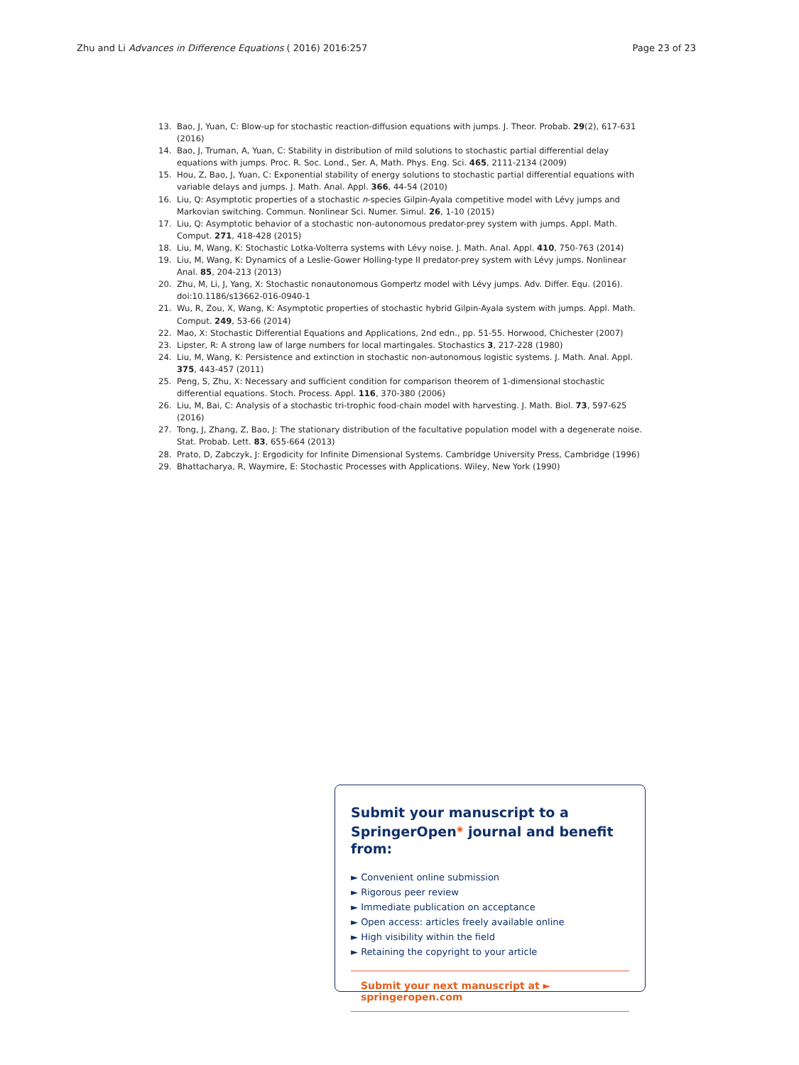Zhu and Li Advances in Difference Equations ( 2016) 2016:257 Page 23 of 23
13. Bao, J, Yuan, C: Blow-up for stochastic reaction-diffusion equations with jumps. J. Theor. Probab. 29(2), 617-631 (2016)
14. Bao, J, Truman, A, Yuan, C: Stability in distribution of mild solutions to stochastic partial differential delay equations with jumps. Proc. R. Soc. Lond., Ser. A, Math. Phys. Eng. Sci. 465, 2111-2134 (2009)
15. Hou, Z, Bao, J, Yuan, C: Exponential stability of energy solutions to stochastic partial differential equations with variable delays and jumps. J. Math. Anal. Appl. 366, 44-54 (2010)
16. Liu, Q: Asymptotic properties of a stochastic n-species Gilpin-Ayala competitive model with Lévy jumps and Markovian switching. Commun. Nonlinear Sci. Numer. Simul. 26, 1-10 (2015)
17. Liu, Q: Asymptotic behavior of a stochastic non-autonomous predator-prey system with jumps. Appl. Math. Comput. 271, 418-428 (2015)
18. Liu, M, Wang, K: Stochastic Lotka-Volterra systems with Lévy noise. J. Math. Anal. Appl. 410, 750-763 (2014)
19. Liu, M, Wang, K: Dynamics of a Leslie-Gower Holling-type II predator-prey system with Lévy jumps. Nonlinear Anal. 85, 204-213 (2013)
20. Zhu, M, Li, J, Yang, X: Stochastic nonautonomous Gompertz model with Lévy jumps. Adv. Differ. Equ. (2016). doi:10.1186/s13662-016-0940-1
21. Wu, R, Zou, X, Wang, K: Asymptotic properties of stochastic hybrid Gilpin-Ayala system with jumps. Appl. Math. Comput. 249, 53-66 (2014)
22. Mao, X: Stochastic Differential Equations and Applications, 2nd edn., pp. 51-55. Horwood, Chichester (2007)
23. Lipster, R: A strong law of large numbers for local martingales. Stochastics 3, 217-228 (1980)
24. Liu, M, Wang, K: Persistence and extinction in stochastic non-autonomous logistic systems. J. Math. Anal. Appl. 375, 443-457 (2011)
25. Peng, S, Zhu, X: Necessary and sufficient condition for comparison theorem of 1-dimensional stochastic differential equations. Stoch. Process. Appl. 116, 370-380 (2006)
26. Liu, M, Bai, C: Analysis of a stochastic tri-trophic food-chain model with harvesting. J. Math. Biol. 73, 597-625 (2016)
27. Tong, J, Zhang, Z, Bao, J: The stationary distribution of the facultative population model with a degenerate noise. Stat. Probab. Lett. 83, 655-664 (2013)
28. Prato, D, Zabczyk, J: Ergodicity for Infinite Dimensional Systems. Cambridge University Press, Cambridge (1996)
29. Bhattacharya, R, Waymire, E: Stochastic Processes with Applications. Wiley, New York (1990)
Submit your manuscript to a SpringerOpen<sup>◉</sup> journal and benefit from:
► Convenient online submission
► Rigorous peer review
► Immediate publication on acceptance
► Open access: articles freely available online
► High visibility within the field
► Retaining the copyright to your article
Submit your next manuscript at ► springeropen.com